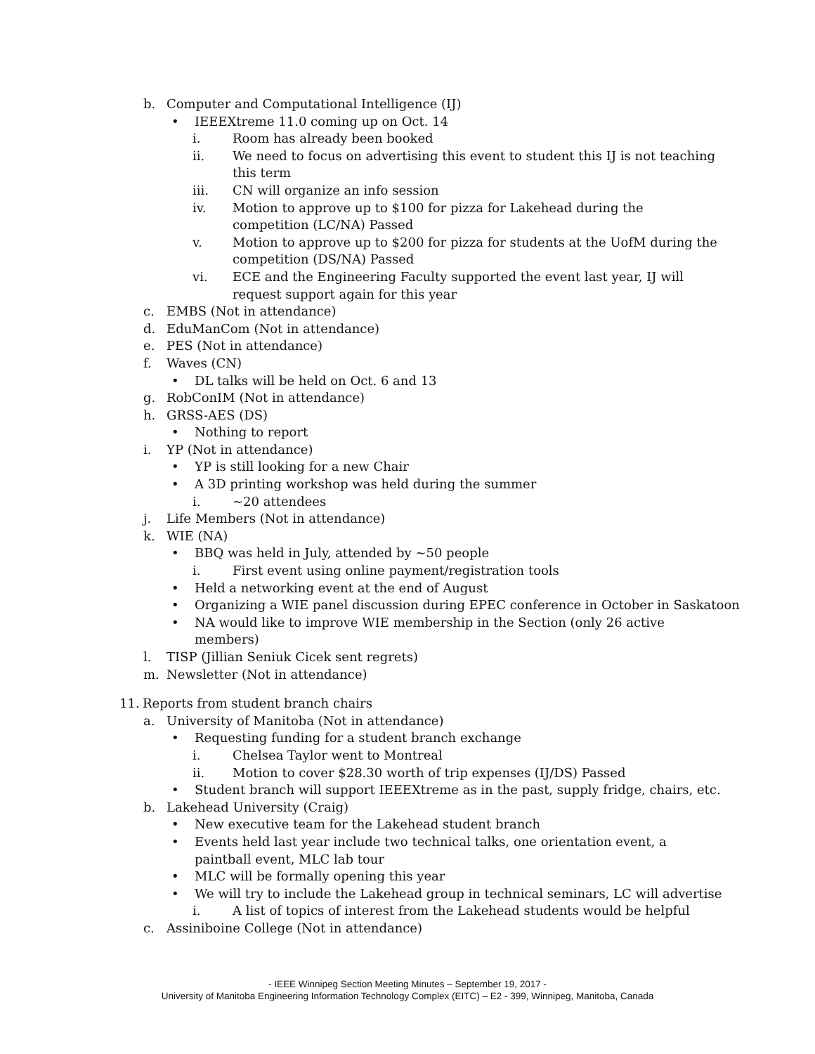b. Computer and Computational Intelligence (IJ)
• IEEEXtreme 11.0 coming up on Oct. 14
i. Room has already been booked
ii. We need to focus on advertising this event to student this IJ is not teaching this term
iii. CN will organize an info session
iv. Motion to approve up to $100 for pizza for Lakehead during the competition (LC/NA) Passed
v. Motion to approve up to $200 for pizza for students at the UofM during the competition (DS/NA) Passed
vi. ECE and the Engineering Faculty supported the event last year, IJ will request support again for this year
c. EMBS (Not in attendance)
d. EduManCom (Not in attendance)
e. PES (Not in attendance)
f. Waves (CN)
• DL talks will be held on Oct. 6 and 13
g. RobConIM (Not in attendance)
h. GRSS-AES (DS)
• Nothing to report
i. YP (Not in attendance)
• YP is still looking for a new Chair
• A 3D printing workshop was held during the summer
i. ~20 attendees
j. Life Members (Not in attendance)
k. WIE (NA)
• BBQ was held in July, attended by ~50 people
i. First event using online payment/registration tools
• Held a networking event at the end of August
• Organizing a WIE panel discussion during EPEC conference in October in Saskatoon
• NA would like to improve WIE membership in the Section (only 26 active members)
l. TISP (Jillian Seniuk Cicek sent regrets)
m. Newsletter (Not in attendance)
11. Reports from student branch chairs
a. University of Manitoba (Not in attendance)
• Requesting funding for a student branch exchange
i. Chelsea Taylor went to Montreal
ii. Motion to cover $28.30 worth of trip expenses (IJ/DS) Passed
• Student branch will support IEEEXtreme as in the past, supply fridge, chairs, etc.
b. Lakehead University (Craig)
• New executive team for the Lakehead student branch
• Events held last year include two technical talks, one orientation event, a paintball event, MLC lab tour
• MLC will be formally opening this year
• We will try to include the Lakehead group in technical seminars, LC will advertise
i. A list of topics of interest from the Lakehead students would be helpful
c. Assiniboine College (Not in attendance)
- IEEE Winnipeg Section Meeting Minutes – September 19, 2017 -
University of Manitoba Engineering Information Technology Complex (EITC) – E2 - 399, Winnipeg, Manitoba, Canada